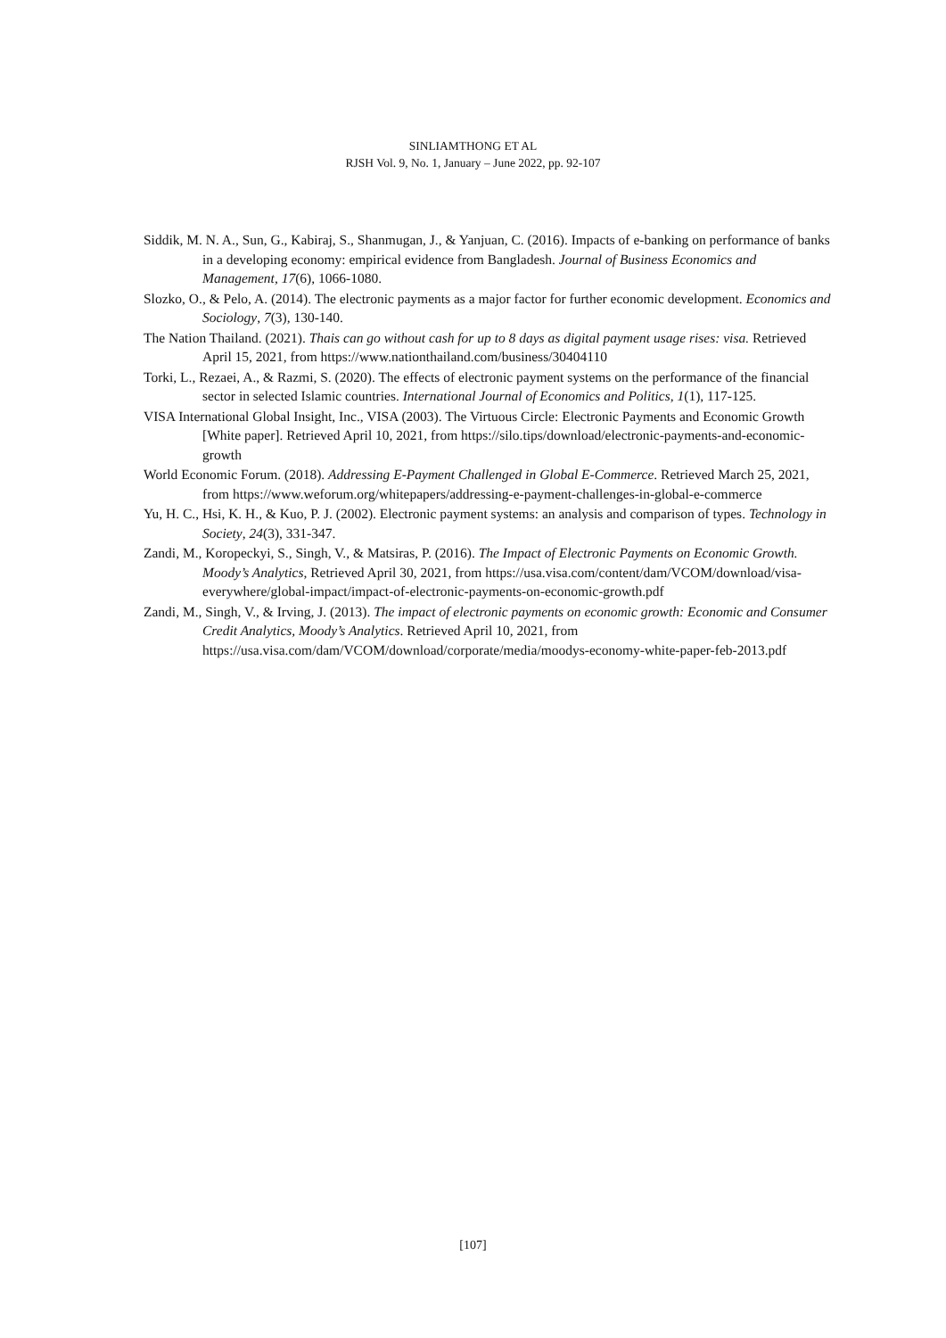SINLIAMTHONG ET AL
RJSH Vol. 9, No. 1, January – June 2022, pp. 92-107
Siddik, M. N. A., Sun, G., Kabiraj, S., Shanmugan, J., & Yanjuan, C. (2016). Impacts of e-banking on performance of banks in a developing economy: empirical evidence from Bangladesh. Journal of Business Economics and Management, 17(6), 1066-1080.
Slozko, O., & Pelo, A. (2014). The electronic payments as a major factor for further economic development. Economics and Sociology, 7(3), 130-140.
The Nation Thailand. (2021). Thais can go without cash for up to 8 days as digital payment usage rises: visa. Retrieved April 15, 2021, from https://www.nationthailand.com/business/30404110
Torki, L., Rezaei, A., & Razmi, S. (2020). The effects of electronic payment systems on the performance of the financial sector in selected Islamic countries. International Journal of Economics and Politics, 1(1), 117-125.
VISA International Global Insight, Inc., VISA (2003). The Virtuous Circle: Electronic Payments and Economic Growth [White paper]. Retrieved April 10, 2021, from https://silo.tips/download/electronic-payments-and-economic-growth
World Economic Forum. (2018). Addressing E-Payment Challenged in Global E-Commerce. Retrieved March 25, 2021, from https://www.weforum.org/whitepapers/addressing-e-payment-challenges-in-global-e-commerce
Yu, H. C., Hsi, K. H., & Kuo, P. J. (2002). Electronic payment systems: an analysis and comparison of types. Technology in Society, 24(3), 331-347.
Zandi, M., Koropeckyi, S., Singh, V., & Matsiras, P. (2016). The Impact of Electronic Payments on Economic Growth. Moody’s Analytics, Retrieved April 30, 2021, from https://usa.visa.com/content/dam/VCOM/download/visa-everywhere/global-impact/impact-of-electronic-payments-on-economic-growth.pdf
Zandi, M., Singh, V., & Irving, J. (2013). The impact of electronic payments on economic growth: Economic and Consumer Credit Analytics, Moody’s Analytics. Retrieved April 10, 2021, from https://usa.visa.com/dam/VCOM/download/corporate/media/moodys-economy-white-paper-feb-2013.pdf
[107]